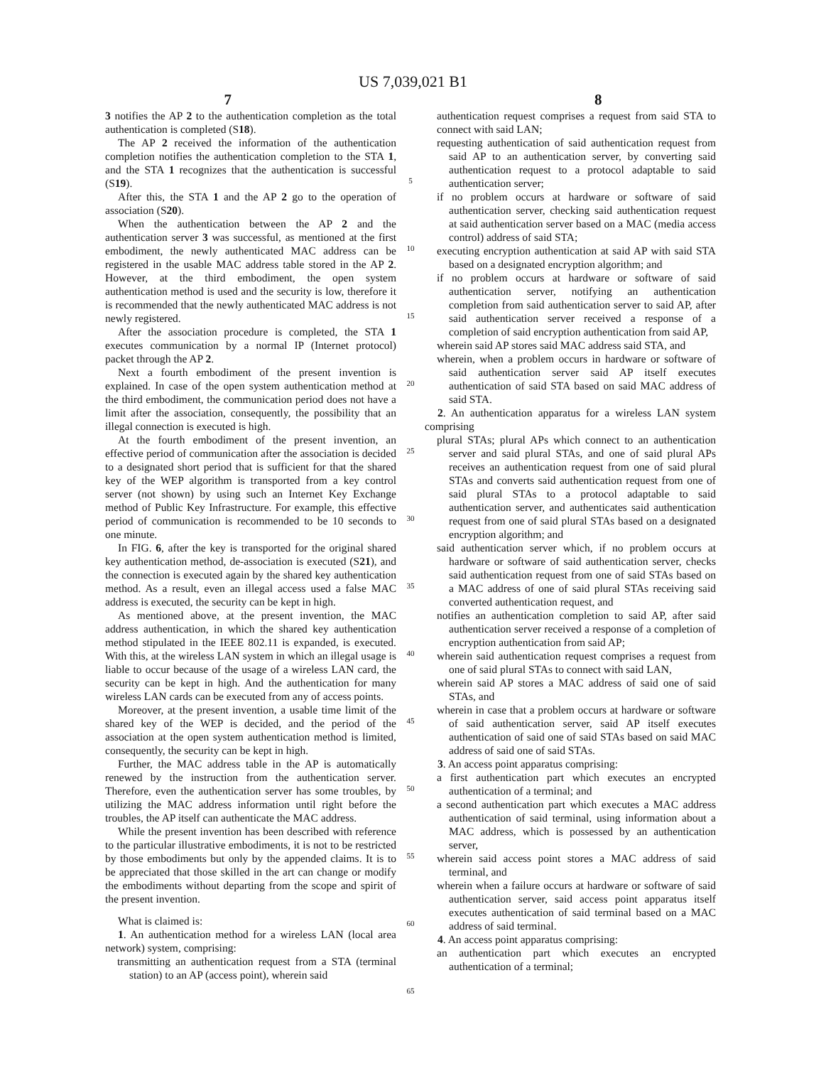US 7,039,021 B1
7 8
3 notifies the AP 2 to the authentication completion as the total authentication is completed (S18).
The AP 2 received the information of the authentication completion notifies the authentication completion to the STA 1, and the STA 1 recognizes that the authentication is successful (S19).
After this, the STA 1 and the AP 2 go to the operation of association (S20).
When the authentication between the AP 2 and the authentication server 3 was successful, as mentioned at the first embodiment, the newly authenticated MAC address can be registered in the usable MAC address table stored in the AP 2. However, at the third embodiment, the open system authentication method is used and the security is low, therefore it is recommended that the newly authenticated MAC address is not newly registered.
After the association procedure is completed, the STA 1 executes communication by a normal IP (Internet protocol) packet through the AP 2.
Next a fourth embodiment of the present invention is explained. In case of the open system authentication method at the third embodiment, the communication period does not have a limit after the association, consequently, the possibility that an illegal connection is executed is high.
At the fourth embodiment of the present invention, an effective period of communication after the association is decided to a designated short period that is sufficient for that the shared key of the WEP algorithm is transported from a key control server (not shown) by using such an Internet Key Exchange method of Public Key Infrastructure. For example, this effective period of communication is recommended to be 10 seconds to one minute.
In FIG. 6, after the key is transported for the original shared key authentication method, de-association is executed (S21), and the connection is executed again by the shared key authentication method. As a result, even an illegal access used a false MAC address is executed, the security can be kept in high.
As mentioned above, at the present invention, the MAC address authentication, in which the shared key authentication method stipulated in the IEEE 802.11 is expanded, is executed. With this, at the wireless LAN system in which an illegal usage is liable to occur because of the usage of a wireless LAN card, the security can be kept in high. And the authentication for many wireless LAN cards can be executed from any of access points.
Moreover, at the present invention, a usable time limit of the shared key of the WEP is decided, and the period of the association at the open system authentication method is limited, consequently, the security can be kept in high.
Further, the MAC address table in the AP is automatically renewed by the instruction from the authentication server. Therefore, even the authentication server has some troubles, by utilizing the MAC address information until right before the troubles, the AP itself can authenticate the MAC address.
While the present invention has been described with reference to the particular illustrative embodiments, it is not to be restricted by those embodiments but only by the appended claims. It is to be appreciated that those skilled in the art can change or modify the embodiments without departing from the scope and spirit of the present invention.
What is claimed is:
1. An authentication method for a wireless LAN (local area network) system, comprising:
transmitting an authentication request from a STA (terminal station) to an AP (access point), wherein said
5
10
15
20
25
30
35
40
45
50
55
60
65
authentication request comprises a request from said STA to connect with said LAN;
requesting authentication of said authentication request from said AP to an authentication server, by converting said authentication request to a protocol adaptable to said authentication server;
if no problem occurs at hardware or software of said authentication server, checking said authentication request at said authentication server based on a MAC (media access control) address of said STA;
executing encryption authentication at said AP with said STA based on a designated encryption algorithm; and
if no problem occurs at hardware or software of said authentication server, notifying an authentication completion from said authentication server to said AP, after said authentication server received a response of a completion of said encryption authentication from said AP,
wherein said AP stores said MAC address said STA, and
wherein, when a problem occurs in hardware or software of said authentication server said AP itself executes authentication of said STA based on said MAC address of said STA.
2. An authentication apparatus for a wireless LAN system comprising
plural STAs; plural APs which connect to an authentication server and said plural STAs, and one of said plural APs receives an authentication request from one of said plural STAs and converts said authentication request from one of said plural STAs to a protocol adaptable to said authentication server, and authenticates said authentication request from one of said plural STAs based on a designated encryption algorithm; and
said authentication server which, if no problem occurs at hardware or software of said authentication server, checks said authentication request from one of said STAs based on a MAC address of one of said plural STAs receiving said converted authentication request, and
notifies an authentication completion to said AP, after said authentication server received a response of a completion of encryption authentication from said AP;
wherein said authentication request comprises a request from one of said plural STAs to connect with said LAN,
wherein said AP stores a MAC address of said one of said STAs, and
wherein in case that a problem occurs at hardware or software of said authentication server, said AP itself executes authentication of said one of said STAs based on said MAC address of said one of said STAs.
3. An access point apparatus comprising:
a first authentication part which executes an encrypted authentication of a terminal; and
a second authentication part which executes a MAC address authentication of said terminal, using information about a MAC address, which is possessed by an authentication server,
wherein said access point stores a MAC address of said terminal, and
wherein when a failure occurs at hardware or software of said authentication server, said access point apparatus itself executes authentication of said terminal based on a MAC address of said terminal.
4. An access point apparatus comprising:
an authentication part which executes an encrypted authentication of a terminal;